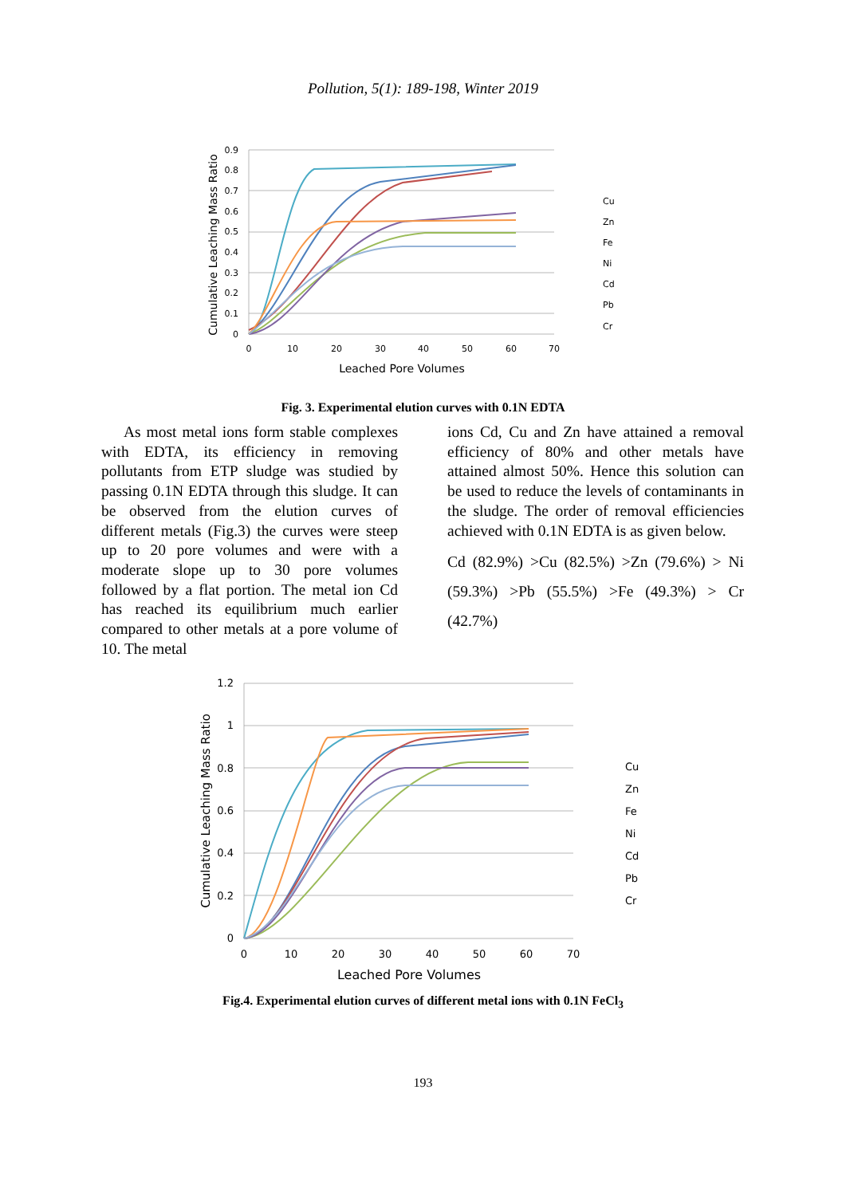Pollution, 5(1): 189-198, Winter 2019
0.9
0.8
0.7
0.6
0.5
0.4
0.3
0.2
0.1
0
0
10
20
30
40
50
60
70
Leached Pore Volumes
Cumulative Leaching Mass Ratio
Cu
Zn
Fe
Ni
Cd
Pb
Cr
Fig. 3. Experimental elution curves with 0.1N EDTA
As most metal ions form stable complexes with EDTA, its efficiency in removing pollutants from ETP sludge was studied by passing 0.1N EDTA through this sludge. It can be observed from the elution curves of different metals (Fig.3) the curves were steep up to 20 pore volumes and were with a moderate slope up to 30 pore volumes followed by a flat portion. The metal ion Cd has reached its equilibrium much earlier compared to other metals at a pore volume of 10. The metal
ions Cd, Cu and Zn have attained a removal efficiency of 80% and other metals have attained almost 50%. Hence this solution can be used to reduce the levels of contaminants in the sludge. The order of removal efficiencies achieved with 0.1N EDTA is as given below.
Cd (82.9%) >Cu (82.5%) >Zn (79.6%) > Ni (59.3%) >Pb (55.5%) >Fe (49.3%) > Cr (42.7%)
1.2
1
0.8
0.6
0.4
0.2
0
0
10
20
30
40
50
60
70
Leached Pore Volumes
Cumulative Leaching Mass Ratio
Cu
Zn
Fe
Ni
Cd
Pb
Cr
Fig.4. Experimental elution curves of different metal ions with 0.1N FeCl<sub>3</sub>
193